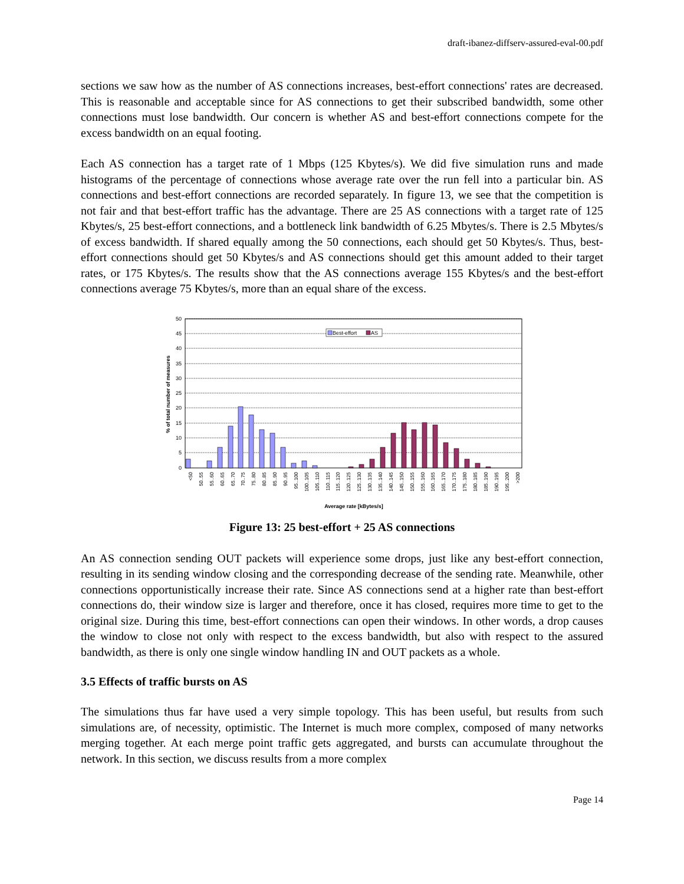draft-ibanez-diffserv-assured-eval-00.pdf
sections we saw how as the number of AS connections increases, best-effort connections' rates are decreased. This is reasonable and acceptable since for AS connections to get their subscribed bandwidth, some other connections must lose bandwidth. Our concern is whether AS and best-effort connections compete for the excess bandwidth on an equal footing.
Each AS connection has a target rate of 1 Mbps (125 Kbytes/s). We did five simulation runs and made histograms of the percentage of connections whose average rate over the run fell into a particular bin. AS connections and best-effort connections are recorded separately. In figure 13, we see that the competition is not fair and that best-effort traffic has the advantage. There are 25 AS connections with a target rate of 125 Kbytes/s, 25 best-effort connections, and a bottleneck link bandwidth of 6.25 Mbytes/s. There is 2.5 Mbytes/s of excess bandwidth. If shared equally among the 50 connections, each should get 50 Kbytes/s. Thus, best-effort connections should get 50 Kbytes/s and AS connections should get this amount added to their target rates, or 175 Kbytes/s. The results show that the AS connections average 155 Kbytes/s and the best-effort connections average 75 Kbytes/s, more than an equal share of the excess.
50
45
40
35
30
25
20
15
10
5
0
% of total number of measures
Best-effort
AS
<50
50..55
55..60
60..65
65..70
70..75
75..80
80..85
85..90
90..95
95..100
100..105
105..110
110..115
115..120
120..125
125..130
130..135
135..140
140..145
145..150
150..155
155..160
160..165
165..170
170..175
175..180
180..185
185..190
190..195
195..200
>200
Average rate [kBytes/s]
Figure 13: 25 best-effort + 25 AS connections
An AS connection sending OUT packets will experience some drops, just like any best-effort connection, resulting in its sending window closing and the corresponding decrease of the sending rate. Meanwhile, other connections opportunistically increase their rate. Since AS connections send at a higher rate than best-effort connections do, their window size is larger and therefore, once it has closed, requires more time to get to the original size. During this time, best-effort connections can open their windows. In other words, a drop causes the window to close not only with respect to the excess bandwidth, but also with respect to the assured bandwidth, as there is only one single window handling IN and OUT packets as a whole.
3.5 Effects of traffic bursts on AS
The simulations thus far have used a very simple topology. This has been useful, but results from such simulations are, of necessity, optimistic. The Internet is much more complex, composed of many networks merging together. At each merge point traffic gets aggregated, and bursts can accumulate throughout the network. In this section, we discuss results from a more complex
Page 14